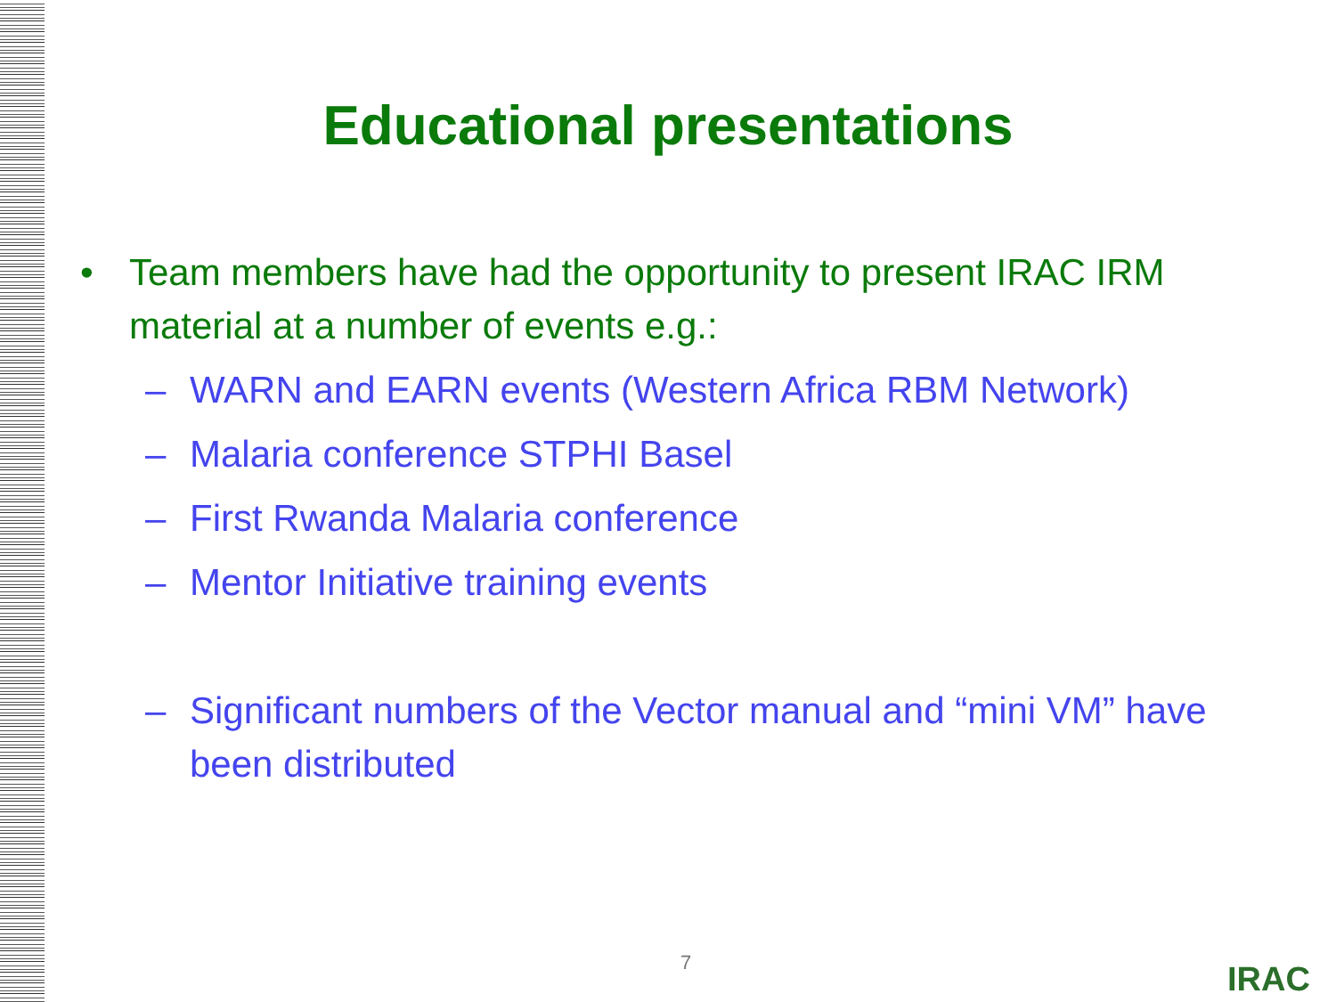Educational presentations
• Team members have had the opportunity to present IRAC IRM material at a number of events e.g.:
– WARN and EARN events (Western Africa RBM Network)
– Malaria conference STPHI Basel
– First Rwanda Malaria conference
– Mentor Initiative training events
– Significant numbers of the Vector manual and “mini VM” have been distributed
7 IRAC